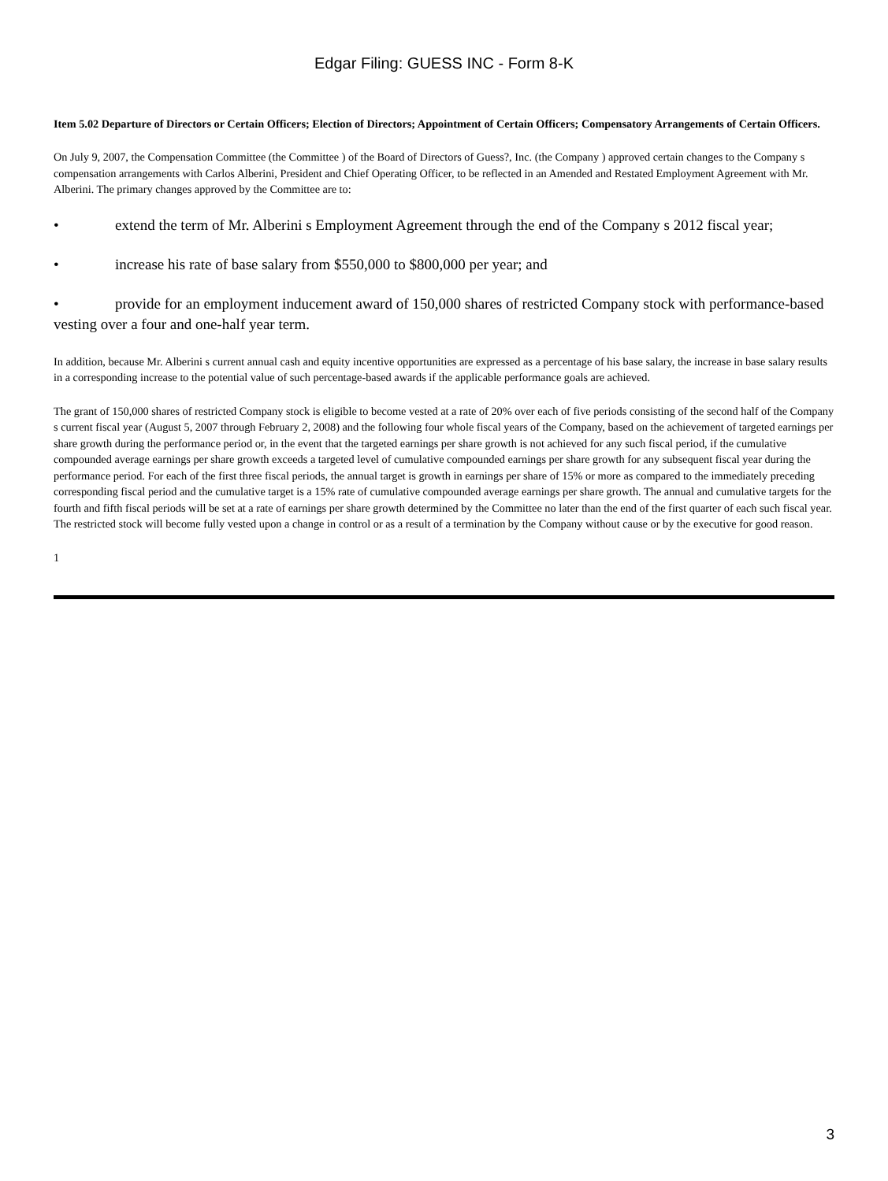Edgar Filing: GUESS INC - Form 8-K
Item 5.02 Departure of Directors or Certain Officers; Election of Directors; Appointment of Certain Officers; Compensatory Arrangements of Certain Officers.
On July 9, 2007, the Compensation Committee (the Committee ) of the Board of Directors of Guess?, Inc. (the Company ) approved certain changes to the Company s compensation arrangements with Carlos Alberini, President and Chief Operating Officer, to be reflected in an Amended and Restated Employment Agreement with Mr. Alberini. The primary changes approved by the Committee are to:
• extend the term of Mr. Alberini s Employment Agreement through the end of the Company s 2012 fiscal year;
• increase his rate of base salary from $550,000 to $800,000 per year; and
• provide for an employment inducement award of 150,000 shares of restricted Company stock with performance-based vesting over a four and one-half year term.
In addition, because Mr. Alberini s current annual cash and equity incentive opportunities are expressed as a percentage of his base salary, the increase in base salary results in a corresponding increase to the potential value of such percentage-based awards if the applicable performance goals are achieved.
The grant of 150,000 shares of restricted Company stock is eligible to become vested at a rate of 20% over each of five periods consisting of the second half of the Company s current fiscal year (August 5, 2007 through February 2, 2008) and the following four whole fiscal years of the Company, based on the achievement of targeted earnings per share growth during the performance period or, in the event that the targeted earnings per share growth is not achieved for any such fiscal period, if the cumulative compounded average earnings per share growth exceeds a targeted level of cumulative compounded earnings per share growth for any subsequent fiscal year during the performance period. For each of the first three fiscal periods, the annual target is growth in earnings per share of 15% or more as compared to the immediately preceding corresponding fiscal period and the cumulative target is a 15% rate of cumulative compounded average earnings per share growth. The annual and cumulative targets for the fourth and fifth fiscal periods will be set at a rate of earnings per share growth determined by the Committee no later than the end of the first quarter of each such fiscal year. The restricted stock will become fully vested upon a change in control or as a result of a termination by the Company without cause or by the executive for good reason.
1
3